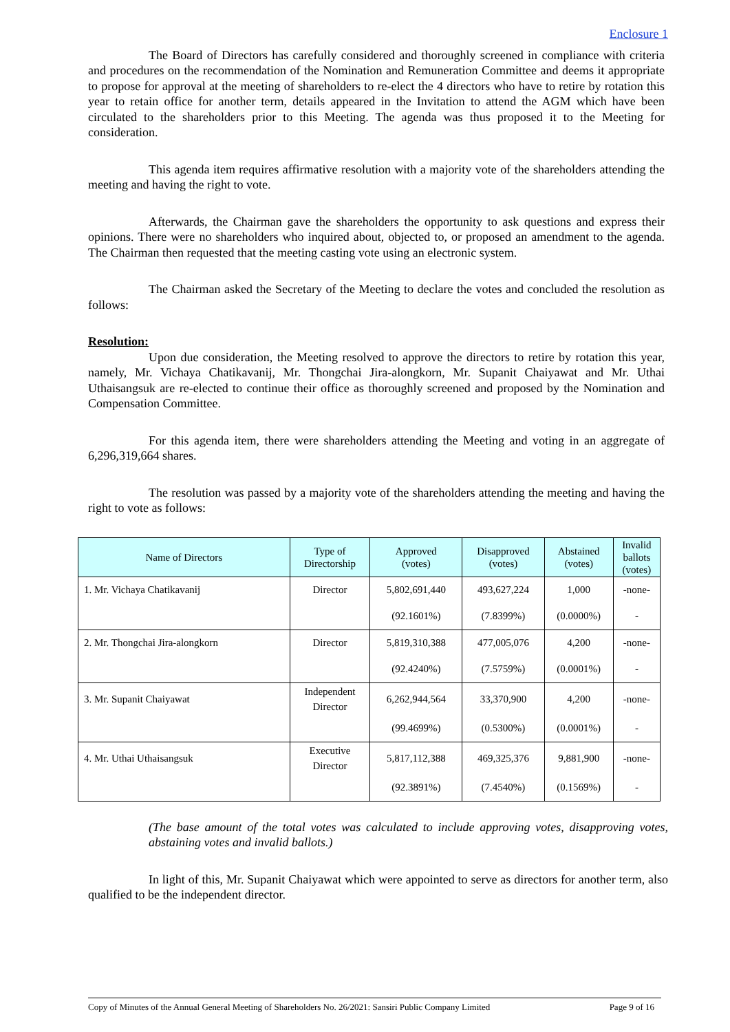Enclosure 1
The Board of Directors has carefully considered and thoroughly screened in compliance with criteria and procedures on the recommendation of the Nomination and Remuneration Committee and deems it appropriate to propose for approval at the meeting of shareholders to re-elect the 4 directors who have to retire by rotation this year to retain office for another term, details appeared in the Invitation to attend the AGM which have been circulated to the shareholders prior to this Meeting. The agenda was thus proposed it to the Meeting for consideration.
This agenda item requires affirmative resolution with a majority vote of the shareholders attending the meeting and having the right to vote.
Afterwards, the Chairman gave the shareholders the opportunity to ask questions and express their opinions. There were no shareholders who inquired about, objected to, or proposed an amendment to the agenda. The Chairman then requested that the meeting casting vote using an electronic system.
The Chairman asked the Secretary of the Meeting to declare the votes and concluded the resolution as follows:
Resolution:
Upon due consideration, the Meeting resolved to approve the directors to retire by rotation this year, namely, Mr. Vichaya Chatikavanij, Mr. Thongchai Jira-alongkorn, Mr. Supanit Chaiyawat and Mr. Uthai Uthaisangsuk are re-elected to continue their office as thoroughly screened and proposed by the Nomination and Compensation Committee.
For this agenda item, there were shareholders attending the Meeting and voting in an aggregate of 6,296,319,664 shares.
The resolution was passed by a majority vote of the shareholders attending the meeting and having the right to vote as follows:
| Name of Directors | Type of Directorship | Approved (votes) | Disapproved (votes) | Abstained (votes) | Invalid ballots (votes) |
| --- | --- | --- | --- | --- | --- |
| 1. Mr. Vichaya Chatikavanij | Director | 5,802,691,440 | 493,627,224 | 1,000 | -none- |
| | | (92.1601%) | (7.8399%) | (0.0000%) | - |
| 2. Mr. Thongchai Jira-alongkorn | Director | 5,819,310,388 | 477,005,076 | 4,200 | -none- |
| | | (92.4240%) | (7.5759%) | (0.0001%) | - |
| 3. Mr. Supanit Chaiyawat | Independent Director | 6,262,944,564 | 33,370,900 | 4,200 | -none- |
| | | (99.4699%) | (0.5300%) | (0.0001%) | - |
| 4. Mr. Uthai Uthaisangsuk | Executive Director | 5,817,112,388 | 469,325,376 | 9,881,900 | -none- |
| | | (92.3891%) | (7.4540%) | (0.1569%) | - |
(The base amount of the total votes was calculated to include approving votes, disapproving votes, abstaining votes and invalid ballots.)
In light of this, Mr. Supanit Chaiyawat which were appointed to serve as directors for another term, also qualified to be the independent director.
Copy of Minutes of the Annual General Meeting of Shareholders No. 26/2021: Sansiri Public Company Limited Page 9 of 16